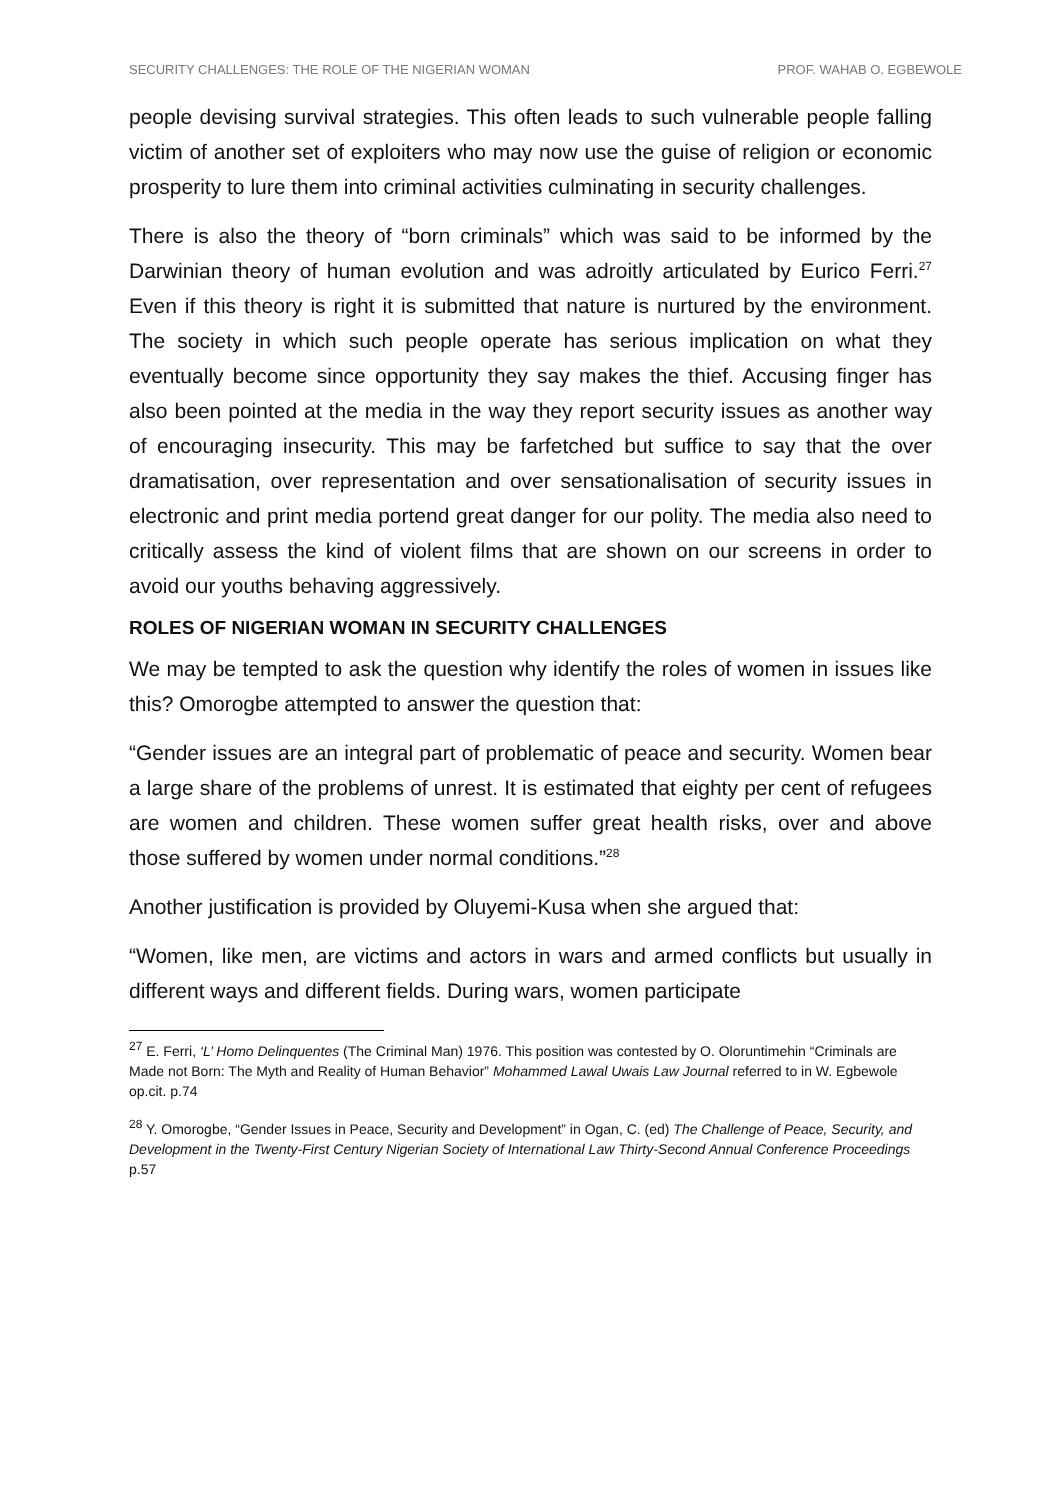SECURITY CHALLENGES: THE ROLE OF THE NIGERIAN WOMAN PROF. WAHAB O. EGBEWOLE
people devising survival strategies. This often leads to such vulnerable people falling victim of another set of exploiters who may now use the guise of religion or economic prosperity to lure them into criminal activities culminating in security challenges.
There is also the theory of “born criminals” which was said to be informed by the Darwinian theory of human evolution and was adroitly articulated by Eurico Ferri.<sup>27</sup> Even if this theory is right it is submitted that nature is nurtured by the environment. The society in which such people operate has serious implication on what they eventually become since opportunity they say makes the thief. Accusing finger has also been pointed at the media in the way they report security issues as another way of encouraging insecurity. This may be farfetched but suffice to say that the over dramatisation, over representation and over sensationalisation of security issues in electronic and print media portend great danger for our polity. The media also need to critically assess the kind of violent films that are shown on our screens in order to avoid our youths behaving aggressively.
ROLES OF NIGERIAN WOMAN IN SECURITY CHALLENGES
We may be tempted to ask the question why identify the roles of women in issues like this? Omorogbe attempted to answer the question that:
“Gender issues are an integral part of problematic of peace and security. Women bear a large share of the problems of unrest. It is estimated that eighty per cent of refugees are women and children. These women suffer great health risks, over and above those suffered by women under normal conditions.”<sup>28</sup>
Another justification is provided by Oluyemi-Kusa when she argued that:
“Women, like men, are victims and actors in wars and armed conflicts but usually in different ways and different fields. During wars, women participate
<sup>27</sup> E. Ferri, ‘L’ Homo Delinquentes (The Criminal Man) 1976. This position was contested by O. Oloruntimehin “Criminals are Made not Born: The Myth and Reality of Human Behavior” Mohammed Lawal Uwais Law Journal referred to in W. Egbewole op.cit. p.74
<sup>28</sup> Y. Omorogbe, “Gender Issues in Peace, Security and Development” in Ogan, C. (ed) The Challenge of Peace, Security, and Development in the Twenty-First Century Nigerian Society of International Law Thirty-Second Annual Conference Proceedings p.57